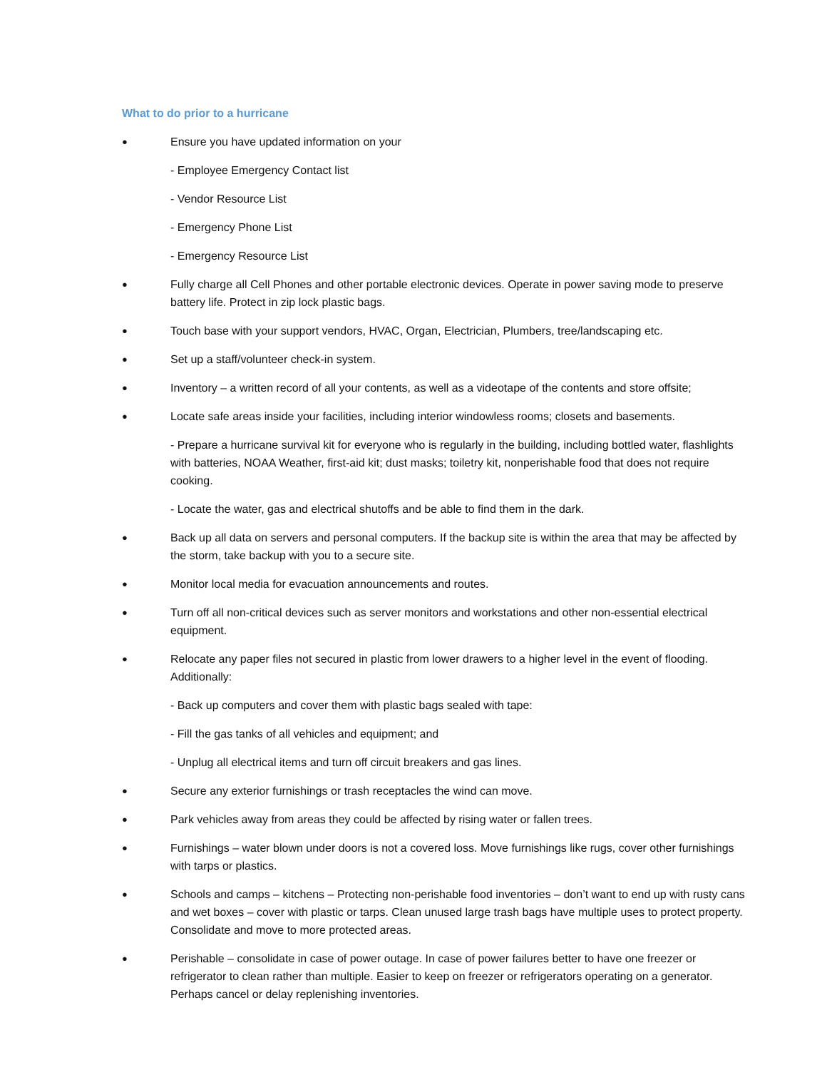What to do prior to a hurricane
● Ensure you have updated information on your
- Employee Emergency Contact list
- Vendor Resource List
- Emergency Phone List
- Emergency Resource List
● Fully charge all Cell Phones and other portable electronic devices. Operate in power saving mode to preserve battery life. Protect in zip lock plastic bags.
● Touch base with your support vendors, HVAC, Organ, Electrician, Plumbers, tree/landscaping etc.
● Set up a staff/volunteer check-in system.
● Inventory – a written record of all your contents, as well as a videotape of the contents and store offsite;
● Locate safe areas inside your facilities, including interior windowless rooms; closets and basements.
- Prepare a hurricane survival kit for everyone who is regularly in the building, including bottled water, flashlights with batteries, NOAA Weather, first-aid kit; dust masks; toiletry kit, nonperishable food that does not require cooking.
- Locate the water, gas and electrical shutoffs and be able to find them in the dark.
● Back up all data on servers and personal computers. If the backup site is within the area that may be affected by the storm, take backup with you to a secure site.
● Monitor local media for evacuation announcements and routes.
● Turn off all non-critical devices such as server monitors and workstations and other non-essential electrical equipment.
● Relocate any paper files not secured in plastic from lower drawers to a higher level in the event of flooding. Additionally:
- Back up computers and cover them with plastic bags sealed with tape:
- Fill the gas tanks of all vehicles and equipment; and
- Unplug all electrical items and turn off circuit breakers and gas lines.
● Secure any exterior furnishings or trash receptacles the wind can move.
● Park vehicles away from areas they could be affected by rising water or fallen trees.
● Furnishings – water blown under doors is not a covered loss. Move furnishings like rugs, cover other furnishings with tarps or plastics.
● Schools and camps – kitchens – Protecting non-perishable food inventories – don’t want to end up with rusty cans and wet boxes – cover with plastic or tarps. Clean unused large trash bags have multiple uses to protect property. Consolidate and move to more protected areas.
● Perishable – consolidate in case of power outage. In case of power failures better to have one freezer or refrigerator to clean rather than multiple. Easier to keep on freezer or refrigerators operating on a generator. Perhaps cancel or delay replenishing inventories.